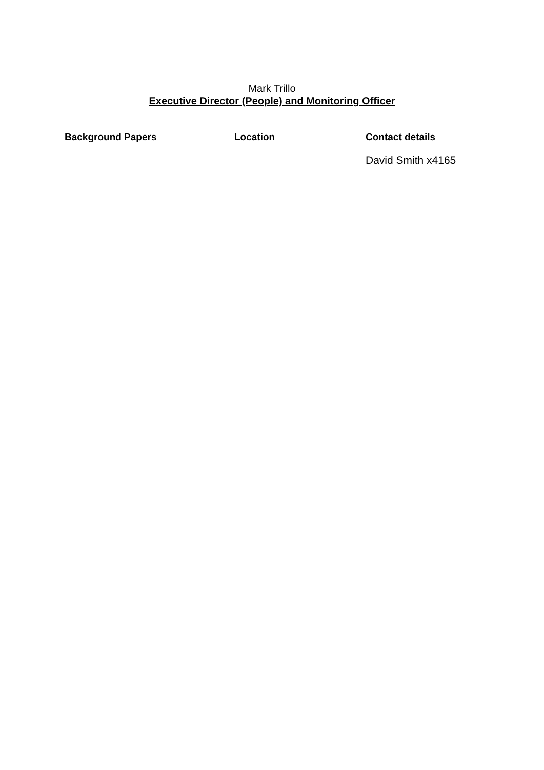Mark Trillo
Executive Director (People) and Monitoring Officer
| Background Papers | Location | Contact details |
| --- | --- | --- |
| | | David Smith x4165 |